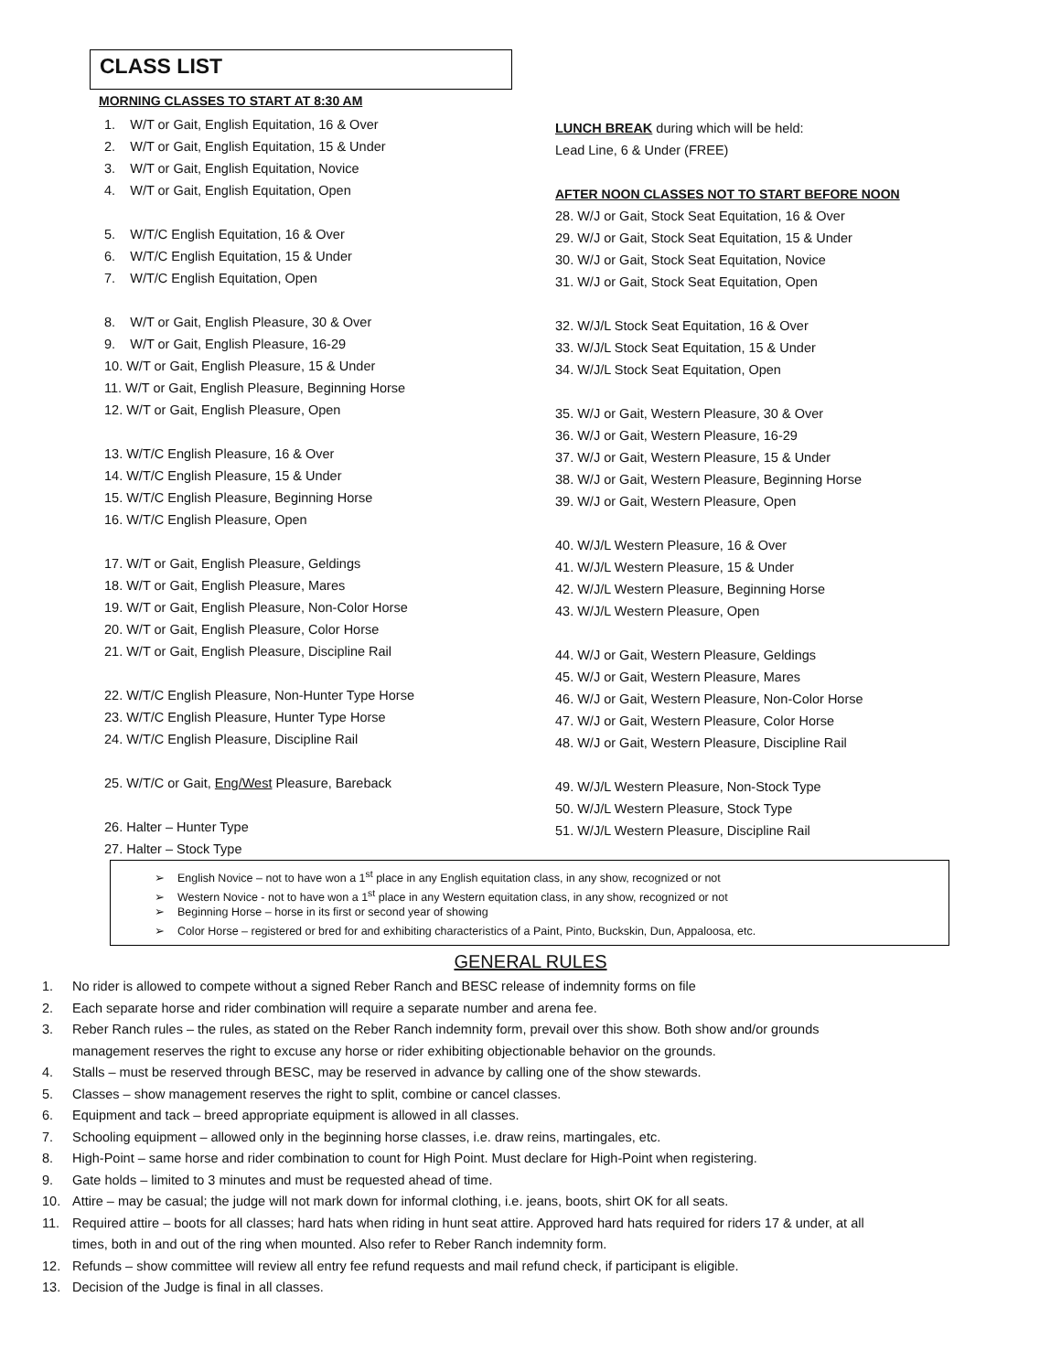CLASS LIST
MORNING CLASSES TO START AT 8:30 AM
1. W/T or Gait, English Equitation, 16 & Over
2. W/T or Gait, English Equitation, 15 & Under
3. W/T or Gait, English Equitation, Novice
4. W/T or Gait, English Equitation, Open
5. W/T/C English Equitation, 16 & Over
6. W/T/C English Equitation, 15 & Under
7. W/T/C English Equitation, Open
8. W/T or Gait, English Pleasure, 30 & Over
9. W/T or Gait, English Pleasure, 16-29
10. W/T or Gait, English Pleasure, 15 & Under
11. W/T or Gait, English Pleasure, Beginning Horse
12. W/T or Gait, English Pleasure, Open
13. W/T/C English Pleasure, 16 & Over
14. W/T/C English Pleasure, 15 & Under
15. W/T/C English Pleasure, Beginning Horse
16. W/T/C English Pleasure, Open
17. W/T or Gait, English Pleasure, Geldings
18. W/T or Gait, English Pleasure, Mares
19. W/T or Gait, English Pleasure, Non-Color Horse
20. W/T or Gait, English Pleasure, Color Horse
21. W/T or Gait, English Pleasure, Discipline Rail
22. W/T/C English Pleasure, Non-Hunter Type Horse
23. W/T/C English Pleasure, Hunter Type Horse
24. W/T/C English Pleasure, Discipline Rail
25. W/T/C or Gait, Eng/West Pleasure, Bareback
26. Halter – Hunter Type
27. Halter – Stock Type
LUNCH BREAK during which will be held:
Lead Line, 6 & Under (FREE)
AFTER NOON CLASSES NOT TO START BEFORE NOON
28. W/J or Gait, Stock Seat Equitation, 16 & Over
29. W/J or Gait, Stock Seat Equitation, 15 & Under
30. W/J or Gait, Stock Seat Equitation, Novice
31. W/J or Gait, Stock Seat Equitation, Open
32. W/J/L Stock Seat Equitation, 16 & Over
33. W/J/L Stock Seat Equitation, 15 & Under
34. W/J/L Stock Seat Equitation, Open
35. W/J or Gait, Western Pleasure, 30 & Over
36. W/J or Gait, Western Pleasure, 16-29
37. W/J or Gait, Western Pleasure, 15 & Under
38. W/J or Gait, Western Pleasure, Beginning Horse
39. W/J or Gait, Western Pleasure, Open
40. W/J/L Western Pleasure, 16 & Over
41. W/J/L Western Pleasure, 15 & Under
42. W/J/L Western Pleasure, Beginning Horse
43. W/J/L Western Pleasure, Open
44. W/J or Gait, Western Pleasure, Geldings
45. W/J or Gait, Western Pleasure, Mares
46. W/J or Gait, Western Pleasure, Non-Color Horse
47. W/J or Gait, Western Pleasure, Color Horse
48. W/J or Gait, Western Pleasure, Discipline Rail
49. W/J/L Western Pleasure, Non-Stock Type
50. W/J/L Western Pleasure, Stock Type
51. W/J/L Western Pleasure, Discipline Rail
➢ English Novice – not to have won a 1<sup>st</sup> place in any English equitation class, in any show, recognized or not
➢ Western Novice - not to have won a 1<sup>st</sup> place in any Western equitation class, in any show, recognized or not
➢ Beginning Horse – horse in its first or second year of showing
➢ Color Horse – registered or bred for and exhibiting characteristics of a Paint, Pinto, Buckskin, Dun, Appaloosa, etc.
GENERAL RULES
1. No rider is allowed to compete without a signed Reber Ranch and BESC release of indemnity forms on file
2. Each separate horse and rider combination will require a separate number and arena fee.
3. Reber Ranch rules – the rules, as stated on the Reber Ranch indemnity form, prevail over this show. Both show and/or grounds management reserves the right to excuse any horse or rider exhibiting objectionable behavior on the grounds.
4. Stalls – must be reserved through BESC, may be reserved in advance by calling one of the show stewards.
5. Classes – show management reserves the right to split, combine or cancel classes.
6. Equipment and tack – breed appropriate equipment is allowed in all classes.
7. Schooling equipment – allowed only in the beginning horse classes, i.e. draw reins, martingales, etc.
8. High-Point – same horse and rider combination to count for High Point. Must declare for High-Point when registering.
9. Gate holds – limited to 3 minutes and must be requested ahead of time.
10. Attire – may be casual; the judge will not mark down for informal clothing, i.e. jeans, boots, shirt OK for all seats.
11. Required attire – boots for all classes; hard hats when riding in hunt seat attire. Approved hard hats required for riders 17 & under, at all times, both in and out of the ring when mounted. Also refer to Reber Ranch indemnity form.
12. Refunds – show committee will review all entry fee refund requests and mail refund check, if participant is eligible.
13. Decision of the Judge is final in all classes.